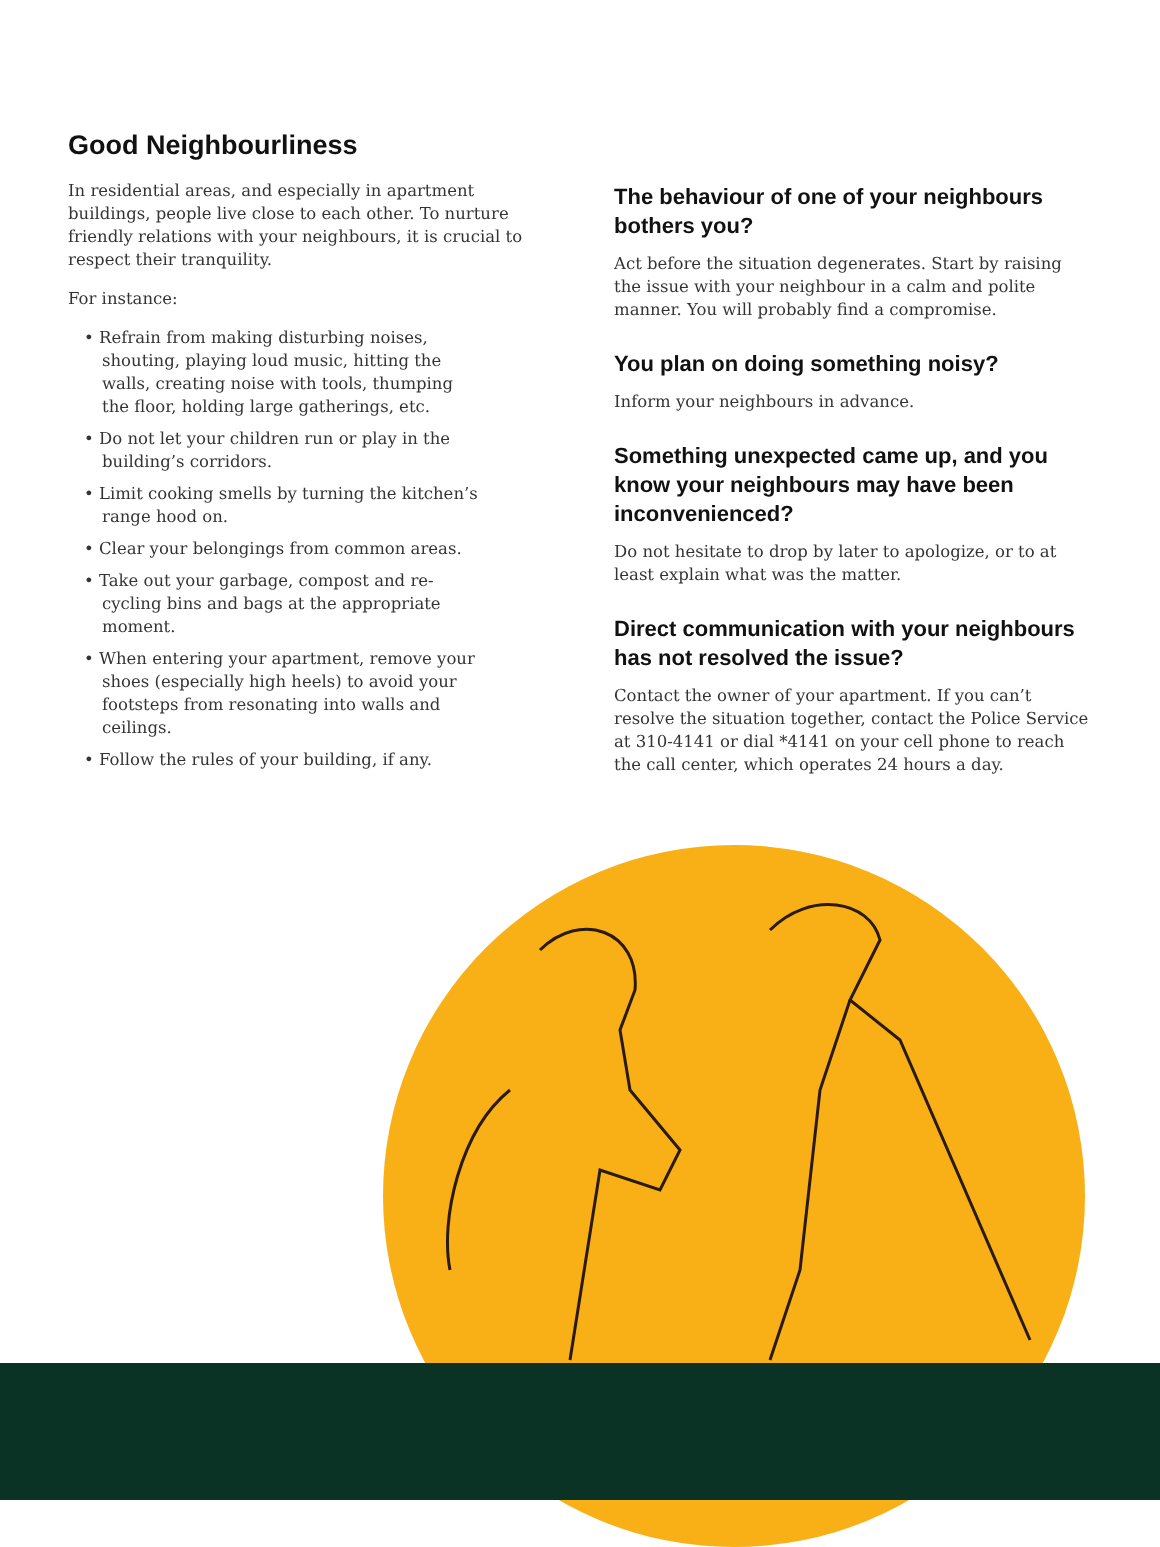Good Neighbourliness
In residential areas, and especially in apartment buildings, people live close to each other. To nurture friendly relations with your neighbours, it is crucial to respect their tranquility.
For instance:
• Refrain from making disturbing noises, shouting, playing loud music, hitting the walls, creating noise with tools, thumping the floor, holding large gatherings, etc.
• Do not let your children run or play in the building’s corridors.
• Limit cooking smells by turning the kitchen’s range hood on.
• Clear your belongings from common areas.
• Take out your garbage, compost and re-cycling bins and bags at the appropriate moment.
• When entering your apartment, remove your shoes (especially high heels) to avoid your footsteps from resonating into walls and ceilings.
• Follow the rules of your building, if any.
The behaviour of one of your neighbours bothers you?
Act before the situation degenerates. Start by raising the issue with your neighbour in a calm and polite manner. You will probably find a compromise.
You plan on doing something noisy?
Inform your neighbours in advance.
Something unexpected came up, and you know your neighbours may have been inconvenienced?
Do not hesitate to drop by later to apologize, or to at least explain what was the matter.
Direct communication with your neighbours has not resolved the issue?
Contact the owner of your apartment. If you can’t resolve the situation together, contact the Police Service at 310-4141 or dial *4141 on your cell phone to reach the call center, which operates 24 hours a day.